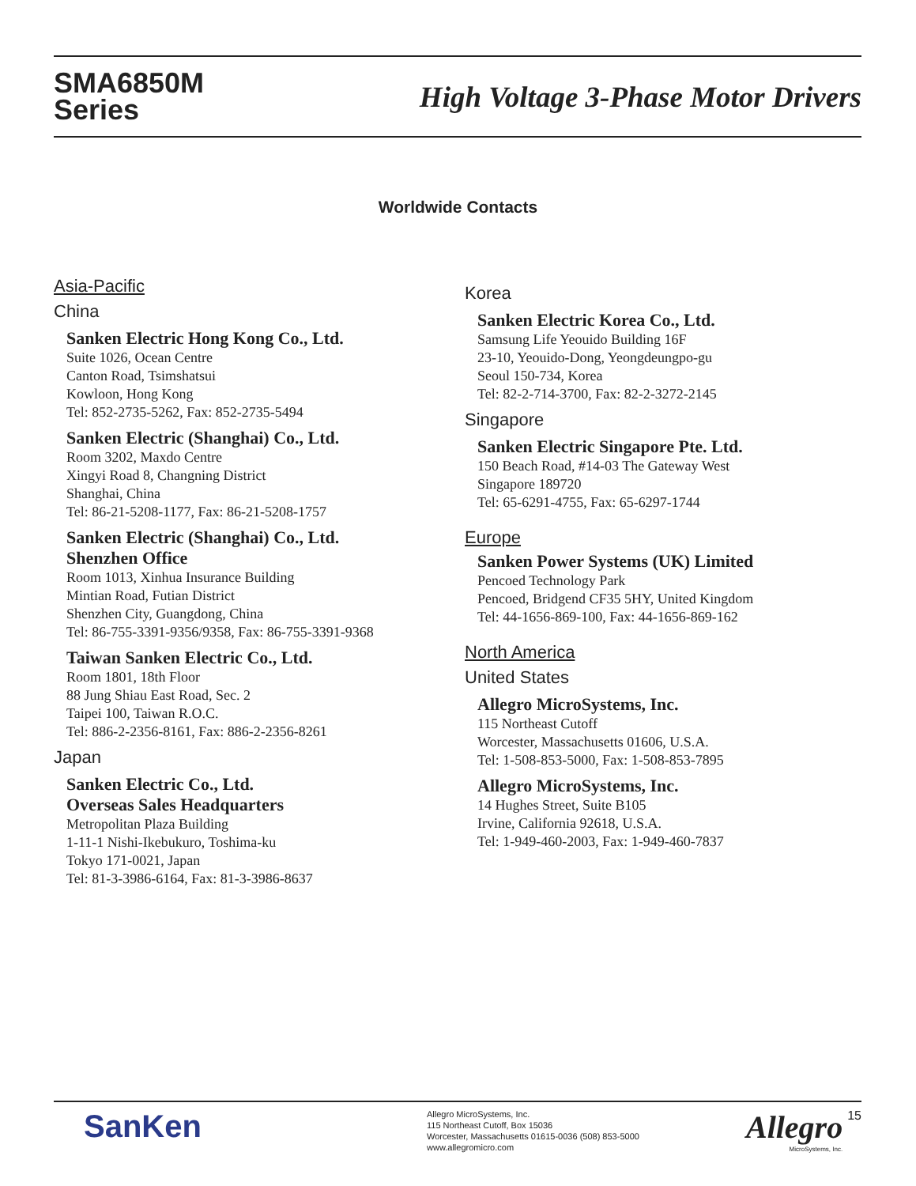SMA6850M
Series
High Voltage 3-Phase Motor Drivers
Worldwide Contacts
Asia-Pacific
China
Sanken Electric Hong Kong Co., Ltd.
Suite 1026, Ocean Centre
Canton Road, Tsimshatsui
Kowloon, Hong Kong
Tel: 852-2735-5262, Fax: 852-2735-5494
Sanken Electric (Shanghai) Co., Ltd.
Room 3202, Maxdo Centre
Xingyi Road 8, Changning District
Shanghai, China
Tel: 86-21-5208-1177, Fax: 86-21-5208-1757
Sanken Electric (Shanghai) Co., Ltd.
Shenzhen Office
Room 1013, Xinhua Insurance Building
Mintian Road, Futian District
Shenzhen City, Guangdong, China
Tel: 86-755-3391-9356/9358, Fax: 86-755-3391-9368
Taiwan Sanken Electric Co., Ltd.
Room 1801, 18th Floor
88 Jung Shiau East Road, Sec. 2
Taipei 100, Taiwan R.O.C.
Tel: 886-2-2356-8161, Fax: 886-2-2356-8261
Japan
Sanken Electric Co., Ltd.
Overseas Sales Headquarters
Metropolitan Plaza Building
1-11-1 Nishi-Ikebukuro, Toshima-ku
Tokyo 171-0021, Japan
Tel: 81-3-3986-6164, Fax: 81-3-3986-8637
Korea
Sanken Electric Korea Co., Ltd.
Samsung Life Yeouido Building 16F
23-10, Yeouido-Dong, Yeongdeungpo-gu
Seoul 150-734, Korea
Tel: 82-2-714-3700, Fax: 82-2-3272-2145
Singapore
Sanken Electric Singapore Pte. Ltd.
150 Beach Road, #14-03 The Gateway West
Singapore 189720
Tel: 65-6291-4755, Fax: 65-6297-1744
Europe
Sanken Power Systems (UK) Limited
Pencoed Technology Park
Pencoed, Bridgend CF35 5HY, United Kingdom
Tel: 44-1656-869-100, Fax: 44-1656-869-162
North America
United States
Allegro MicroSystems, Inc.
115 Northeast Cutoff
Worcester, Massachusetts 01606, U.S.A.
Tel: 1-508-853-5000, Fax: 1-508-853-7895
Allegro MicroSystems, Inc.
14 Hughes Street, Suite B105
Irvine, California 92618, U.S.A.
Tel: 1-949-460-2003, Fax: 1-949-460-7837
SanKen
Allegro MicroSystems, Inc.
115 Northeast Cutoff, Box 15036
Worcester, Massachusetts 01615-0036 (508) 853-5000
www.allegromicro.com
Allegro
MicroSystems, Inc.
15